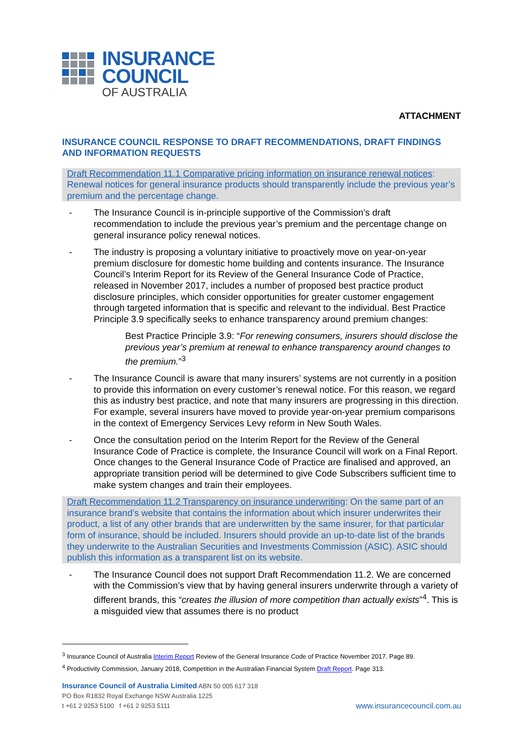INSURANCE
COUNCIL
OF AUSTRALIA
ATTACHMENT
INSURANCE COUNCIL RESPONSE TO DRAFT RECOMMENDATIONS, DRAFT FINDINGS AND INFORMATION REQUESTS
Draft Recommendation 11.1 Comparative pricing information on insurance renewal notices: Renewal notices for general insurance products should transparently include the previous year’s premium and the percentage change.
- The Insurance Council is in-principle supportive of the Commission’s draft recommendation to include the previous year’s premium and the percentage change on general insurance policy renewal notices.
- The industry is proposing a voluntary initiative to proactively move on year-on-year premium disclosure for domestic home building and contents insurance. The Insurance Council’s Interim Report for its Review of the General Insurance Code of Practice, released in November 2017, includes a number of proposed best practice product disclosure principles, which consider opportunities for greater customer engagement through targeted information that is specific and relevant to the individual. Best Practice Principle 3.9 specifically seeks to enhance transparency around premium changes:
Best Practice Principle 3.9: “For renewing consumers, insurers should disclose the previous year’s premium at renewal to enhance transparency around changes to the premium.”<sup>3</sup>
- The Insurance Council is aware that many insurers’ systems are not currently in a position to provide this information on every customer’s renewal notice. For this reason, we regard this as industry best practice, and note that many insurers are progressing in this direction. For example, several insurers have moved to provide year-on-year premium comparisons in the context of Emergency Services Levy reform in New South Wales.
- Once the consultation period on the Interim Report for the Review of the General Insurance Code of Practice is complete, the Insurance Council will work on a Final Report. Once changes to the General Insurance Code of Practice are finalised and approved, an appropriate transition period will be determined to give Code Subscribers sufficient time to make system changes and train their employees.
Draft Recommendation 11.2 Transparency on insurance underwriting: On the same part of an insurance brand’s website that contains the information about which insurer underwrites their product, a list of any other brands that are underwritten by the same insurer, for that particular form of insurance, should be included. Insurers should provide an up-to-date list of the brands they underwrite to the Australian Securities and Investments Commission (ASIC). ASIC should publish this information as a transparent list on its website.
- The Insurance Council does not support Draft Recommendation 11.2. We are concerned with the Commission’s view that by having general insurers underwrite through a variety of different brands, this “creates the illusion of more competition than actually exists”<sup>4</sup>. This is a misguided view that assumes there is no product
<sup>3</sup> Insurance Council of Australia Interim Report Review of the General Insurance Code of Practice November 2017. Page 89.
<sup>4</sup> Productivity Commission, January 2018, Competition in the Australian Financial System Draft Report. Page 313.
Insurance Council of Australia Limited ABN 50 005 617 318
PO Box R1832 Royal Exchange NSW Australia 1225
t +61 2 9253 5100 f +61 2 9253 5111
www.insurancecouncil.com.au